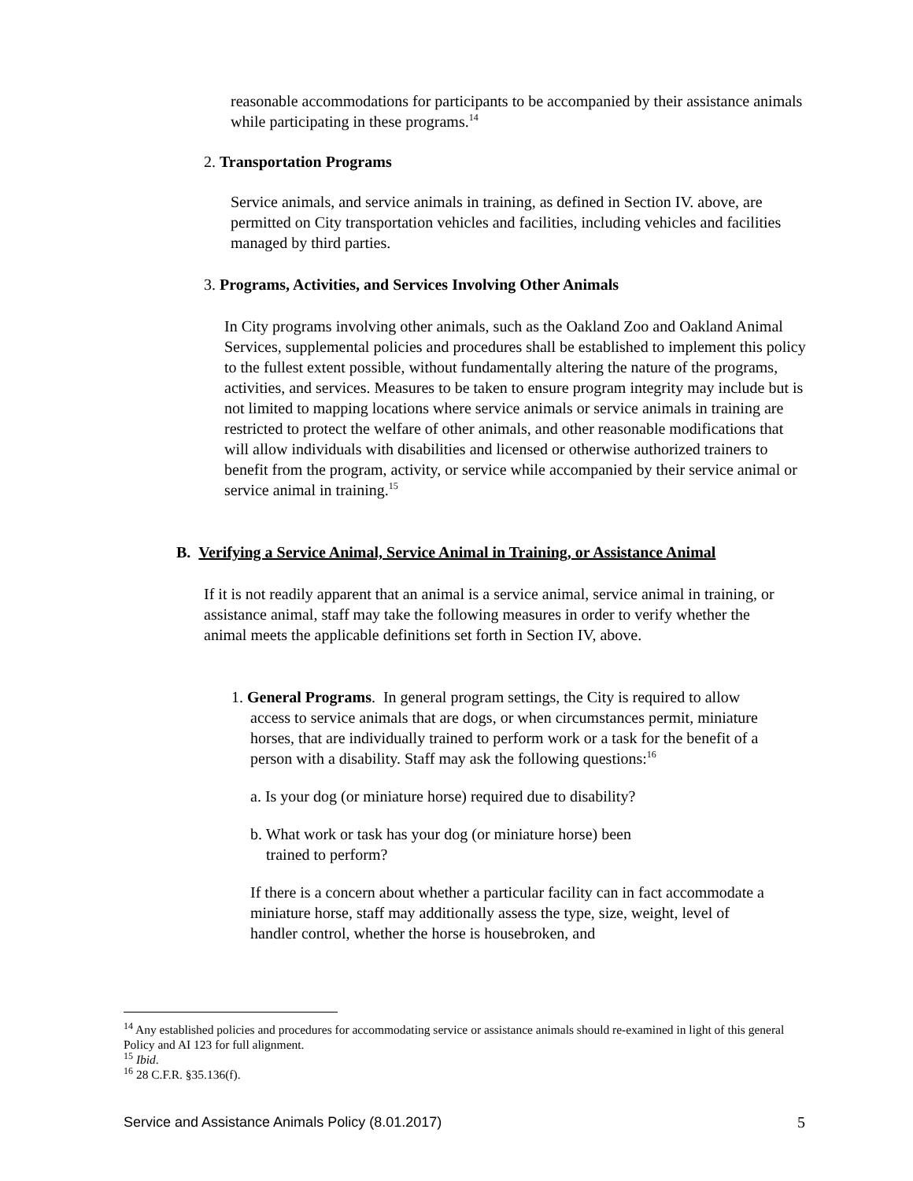reasonable accommodations for participants to be accompanied by their assistance animals while participating in these programs.<sup>14</sup>
2. Transportation Programs
Service animals, and service animals in training, as defined in Section IV. above, are permitted on City transportation vehicles and facilities, including vehicles and facilities managed by third parties.
3. Programs, Activities, and Services Involving Other Animals
In City programs involving other animals, such as the Oakland Zoo and Oakland Animal Services, supplemental policies and procedures shall be established to implement this policy to the fullest extent possible, without fundamentally altering the nature of the programs, activities, and services. Measures to be taken to ensure program integrity may include but is not limited to mapping locations where service animals or service animals in training are restricted to protect the welfare of other animals, and other reasonable modifications that will allow individuals with disabilities and licensed or otherwise authorized trainers to benefit from the program, activity, or service while accompanied by their service animal or service animal in training.<sup>15</sup>
B. Verifying a Service Animal, Service Animal in Training, or Assistance Animal
If it is not readily apparent that an animal is a service animal, service animal in training, or assistance animal, staff may take the following measures in order to verify whether the animal meets the applicable definitions set forth in Section IV, above.
1. General Programs. In general program settings, the City is required to allow access to service animals that are dogs, or when circumstances permit, miniature horses, that are individually trained to perform work or a task for the benefit of a person with a disability. Staff may ask the following questions:<sup>16</sup>
a. Is your dog (or miniature horse) required due to disability?
b. What work or task has your dog (or miniature horse) been
trained to perform?
If there is a concern about whether a particular facility can in fact accommodate a miniature horse, staff may additionally assess the type, size, weight, level of handler control, whether the horse is housebroken, and
<sup>14</sup> Any established policies and procedures for accommodating service or assistance animals should re-examined in light of this general Policy and AI 123 for full alignment.
<sup>15</sup> Ibid.
<sup>16</sup> 28 C.F.R. §35.136(f).
Service and Assistance Animals Policy (8.01.2017) 5